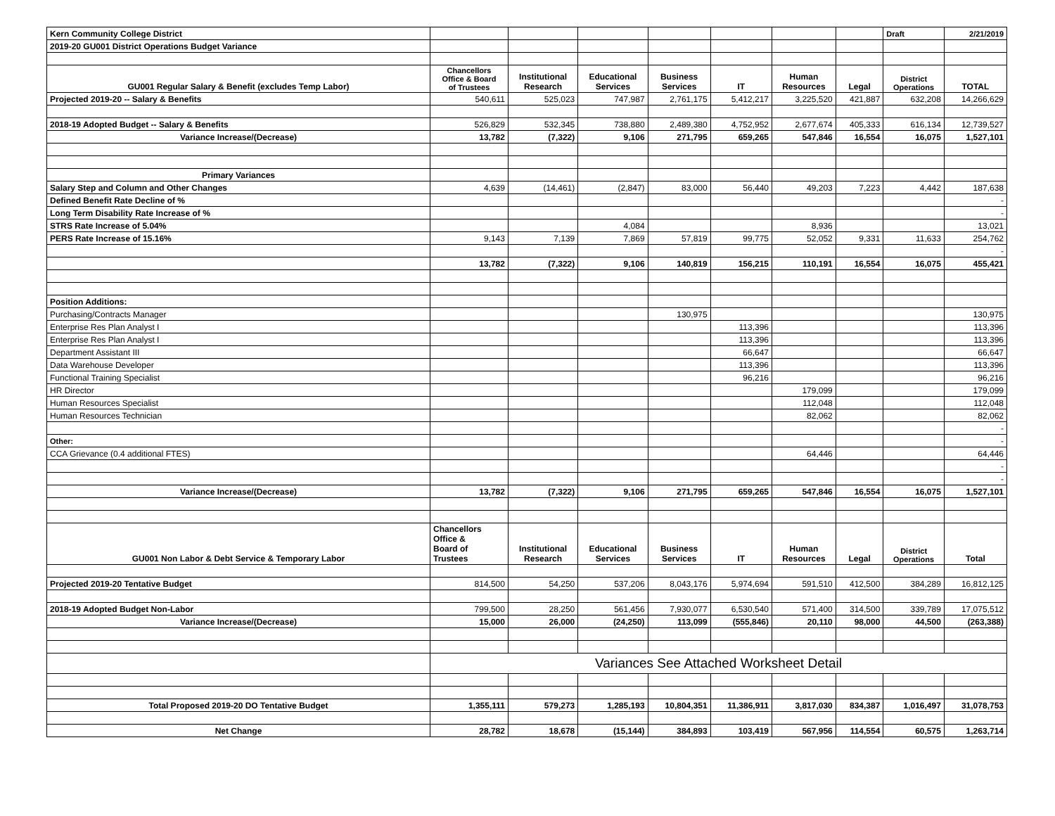| Kern Community College District | | | | | | | | Draft | 2/21/2019 |
| 2019-20 GU001 District Operations Budget Variance | | | | | | | | | |
| GU001 Regular Salary & Benefit (excludes Temp Labor) | Chancellors Office & Board of Trustees | Institutional Research | Educational Services | Business Services | IT | Human Resources | Legal | District Operations | TOTAL |
| Projected 2019-20 -- Salary & Benefits | 540,611 | 525,023 | 747,987 | 2,761,175 | 5,412,217 | 3,225,520 | 421,887 | 632,208 | 14,266,629 |
| 2018-19 Adopted Budget -- Salary & Benefits | 526,829 | 532,345 | 738,880 | 2,489,380 | 4,752,952 | 2,677,674 | 405,333 | 616,134 | 12,739,527 |
| Variance Increase/(Decrease) | 13,782 | (7,322) | 9,106 | 271,795 | 659,265 | 547,846 | 16,554 | 16,075 | 1,527,101 |
| Primary Variances | | | | | | | | | |
| Salary Step and Column and Other Changes | 4,639 | (14,461) | (2,847) | 83,000 | 56,440 | 49,203 | 7,223 | 4,442 | 187,638 |
| Defined Benefit Rate Decline of % | | | | | | | | | - |
| Long Term Disability Rate Increase of % | | | | | | | | | - |
| STRS Rate Increase of 5.04% | | | 4,084 | | | 8,936 | | | 13,021 |
| PERS Rate Increase of 15.16% | 9,143 | 7,139 | 7,869 | 57,819 | 99,775 | 52,052 | 9,331 | 11,633 | 254,762 |
| | | | | | | | | | - |
| | 13,782 | (7,322) | 9,106 | 140,819 | 156,215 | 110,191 | 16,554 | 16,075 | 455,421 |
| Position Additions: | | | | | | | | | |
| Purchasing/Contracts Manager | | | | 130,975 | | | | | 130,975 |
| Enterprise Res Plan Analyst I | | | | | 113,396 | | | | 113,396 |
| Enterprise Res Plan Analyst I | | | | | 113,396 | | | | 113,396 |
| Department Assistant III | | | | | 66,647 | | | | 66,647 |
| Data Warehouse Developer | | | | | 113,396 | | | | 113,396 |
| Functional Training Specialist | | | | | 96,216 | | | | 96,216 |
| HR Director | | | | | | 179,099 | | | 179,099 |
| Human Resources Specialist | | | | | | 112,048 | | | 112,048 |
| Human Resources Technician | | | | | | 82,062 | | | 82,062 |
| | | | | | | | | | - |
| Other: | | | | | | | | | - |
| CCA Grievance (0.4 additional FTES) | | | | | | 64,446 | | | 64,446 |
| | | | | | | | | | - |
| | | | | | | | | | - |
| Variance Increase/(Decrease) | 13,782 | (7,322) | 9,106 | 271,795 | 659,265 | 547,846 | 16,554 | 16,075 | 1,527,101 |
| GU001 Non Labor & Debt Service & Temporary Labor | Chancellors Office & Board of Trustees | Institutional Research | Educational Services | Business Services | IT | Human Resources | Legal | District Operations | Total |
| Projected 2019-20 Tentative Budget | 814,500 | 54,250 | 537,206 | 8,043,176 | 5,974,694 | 591,510 | 412,500 | 384,289 | 16,812,125 |
| 2018-19 Adopted Budget Non-Labor | 799,500 | 28,250 | 561,456 | 7,930,077 | 6,530,540 | 571,400 | 314,500 | 339,789 | 17,075,512 |
| Variance Increase/(Decrease) | 15,000 | 26,000 | (24,250) | 113,099 | (555,846) | 20,110 | 98,000 | 44,500 | (263,388) |
| | Variances See Attached Worksheet Detail | | | | | | | | |
| Total Proposed 2019-20 DO Tentative Budget | 1,355,111 | 579,273 | 1,285,193 | 10,804,351 | 11,386,911 | 3,817,030 | 834,387 | 1,016,497 | 31,078,753 |
| Net Change | 28,782 | 18,678 | (15,144) | 384,893 | 103,419 | 567,956 | 114,554 | 60,575 | 1,263,714 |